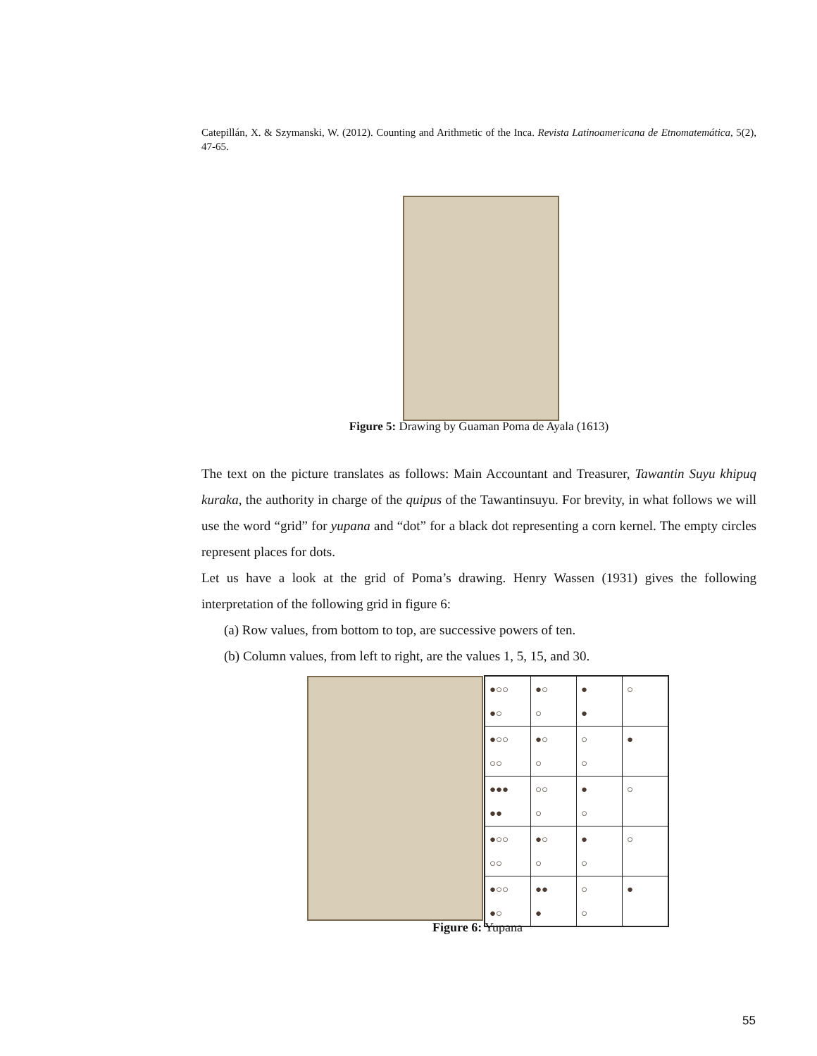Catepillán, X. & Szymanski, W. (2012). Counting and Arithmetic of the Inca. Revista Latinoamericana de Etnomatemática, 5(2), 47-65.
Figure 5: Drawing by Guaman Poma de Ayala (1613)
The text on the picture translates as follows: Main Accountant and Treasurer, Tawantin Suyu khipuq kuraka, the authority in charge of the quipus of the Tawantinsuyu. For brevity, in what follows we will use the word “grid” for yupana and “dot” for a black dot representing a corn kernel. The empty circles represent places for dots.
Let us have a look at the grid of Poma’s drawing. Henry Wassen (1931) gives the following interpretation of the following grid in figure 6:
(a) Row values, from bottom to top, are successive powers of ten.
(b) Column values, from left to right, are the values 1, 5, 15, and 30.
| ●○○ ●○ | ●○ ○ | ● ● | ○ |
| ●○○ ○○ | ●○ ○ | ○ ○ | ● |
| ●●● ●● | ○○ ○ | ● ○ | ○ |
| ●○○ ○○ | ●○ ○ | ● ○ | ○ |
| ●○○ ●○ | ●● ● | ○ ○ | ● |
Figure 6: Yupana
55